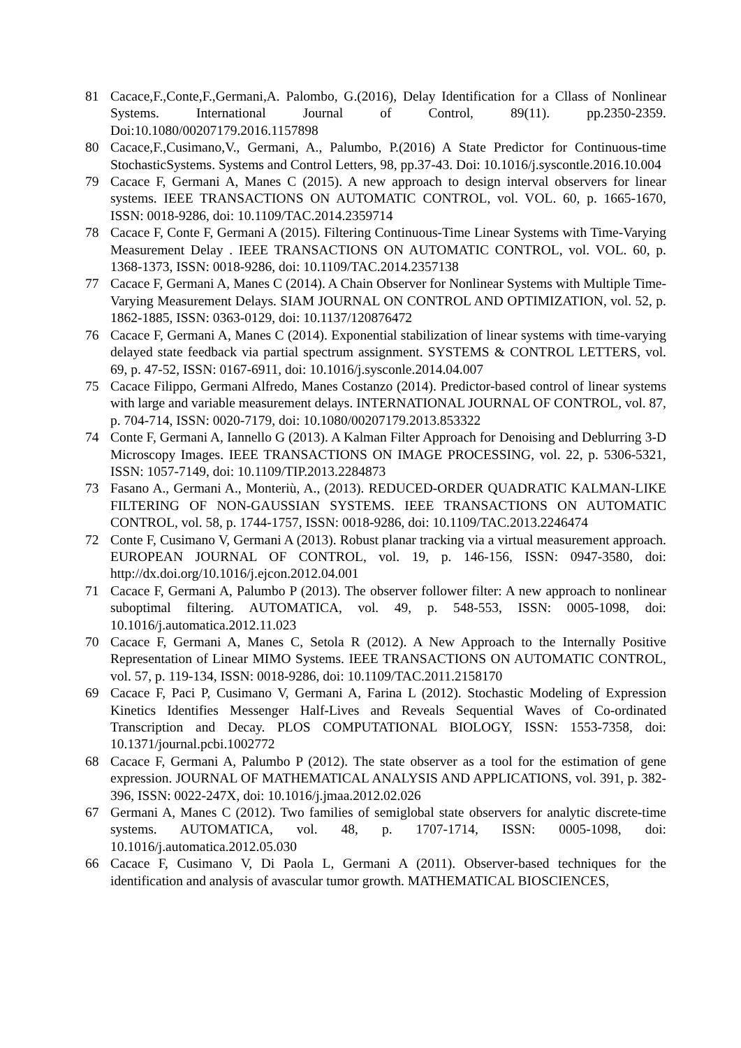81 Cacace,F.,Conte,F.,Germani,A. Palombo, G.(2016), Delay Identification for a Cllass of Nonlinear Systems. International Journal of Control, 89(11). pp.2350-2359. Doi:10.1080/00207179.2016.1157898
80 Cacace,F.,Cusimano,V., Germani, A., Palumbo, P.(2016) A State Predictor for Continuous-time StochasticSystems. Systems and Control Letters, 98, pp.37-43. Doi: 10.1016/j.syscontle.2016.10.004
79 Cacace F, Germani A, Manes C (2015). A new approach to design interval observers for linear systems. IEEE TRANSACTIONS ON AUTOMATIC CONTROL, vol. VOL. 60, p. 1665-1670, ISSN: 0018-9286, doi: 10.1109/TAC.2014.2359714
78 Cacace F, Conte F, Germani A (2015). Filtering Continuous-Time Linear Systems with Time-Varying Measurement Delay . IEEE TRANSACTIONS ON AUTOMATIC CONTROL, vol. VOL. 60, p. 1368-1373, ISSN: 0018-9286, doi: 10.1109/TAC.2014.2357138
77 Cacace F, Germani A, Manes C (2014). A Chain Observer for Nonlinear Systems with Multiple Time-Varying Measurement Delays. SIAM JOURNAL ON CONTROL AND OPTIMIZATION, vol. 52, p. 1862-1885, ISSN: 0363-0129, doi: 10.1137/120876472
76 Cacace F, Germani A, Manes C (2014). Exponential stabilization of linear systems with time-varying delayed state feedback via partial spectrum assignment. SYSTEMS & CONTROL LETTERS, vol. 69, p. 47-52, ISSN: 0167-6911, doi: 10.1016/j.sysconle.2014.04.007
75 Cacace Filippo, Germani Alfredo, Manes Costanzo (2014). Predictor-based control of linear systems with large and variable measurement delays. INTERNATIONAL JOURNAL OF CONTROL, vol. 87, p. 704-714, ISSN: 0020-7179, doi: 10.1080/00207179.2013.853322
74 Conte F, Germani A, Iannello G (2013). A Kalman Filter Approach for Denoising and Deblurring 3-D Microscopy Images. IEEE TRANSACTIONS ON IMAGE PROCESSING, vol. 22, p. 5306-5321, ISSN: 1057-7149, doi: 10.1109/TIP.2013.2284873
73 Fasano A., Germani A., Monteriù, A., (2013). REDUCED-ORDER QUADRATIC KALMAN-LIKE FILTERING OF NON-GAUSSIAN SYSTEMS. IEEE TRANSACTIONS ON AUTOMATIC CONTROL, vol. 58, p. 1744-1757, ISSN: 0018-9286, doi: 10.1109/TAC.2013.2246474
72 Conte F, Cusimano V, Germani A (2013). Robust planar tracking via a virtual measurement approach. EUROPEAN JOURNAL OF CONTROL, vol. 19, p. 146-156, ISSN: 0947-3580, doi: http://dx.doi.org/10.1016/j.ejcon.2012.04.001
71 Cacace F, Germani A, Palumbo P (2013). The observer follower filter: A new approach to nonlinear suboptimal filtering. AUTOMATICA, vol. 49, p. 548-553, ISSN: 0005-1098, doi: 10.1016/j.automatica.2012.11.023
70 Cacace F, Germani A, Manes C, Setola R (2012). A New Approach to the Internally Positive Representation of Linear MIMO Systems. IEEE TRANSACTIONS ON AUTOMATIC CONTROL, vol. 57, p. 119-134, ISSN: 0018-9286, doi: 10.1109/TAC.2011.2158170
69 Cacace F, Paci P, Cusimano V, Germani A, Farina L (2012). Stochastic Modeling of Expression Kinetics Identifies Messenger Half-Lives and Reveals Sequential Waves of Co-ordinated Transcription and Decay. PLOS COMPUTATIONAL BIOLOGY, ISSN: 1553-7358, doi: 10.1371/journal.pcbi.1002772
68 Cacace F, Germani A, Palumbo P (2012). The state observer as a tool for the estimation of gene expression. JOURNAL OF MATHEMATICAL ANALYSIS AND APPLICATIONS, vol. 391, p. 382-396, ISSN: 0022-247X, doi: 10.1016/j.jmaa.2012.02.026
67 Germani A, Manes C (2012). Two families of semiglobal state observers for analytic discrete-time systems. AUTOMATICA, vol. 48, p. 1707-1714, ISSN: 0005-1098, doi: 10.1016/j.automatica.2012.05.030
66 Cacace F, Cusimano V, Di Paola L, Germani A (2011). Observer-based techniques for the identification and analysis of avascular tumor growth. MATHEMATICAL BIOSCIENCES,